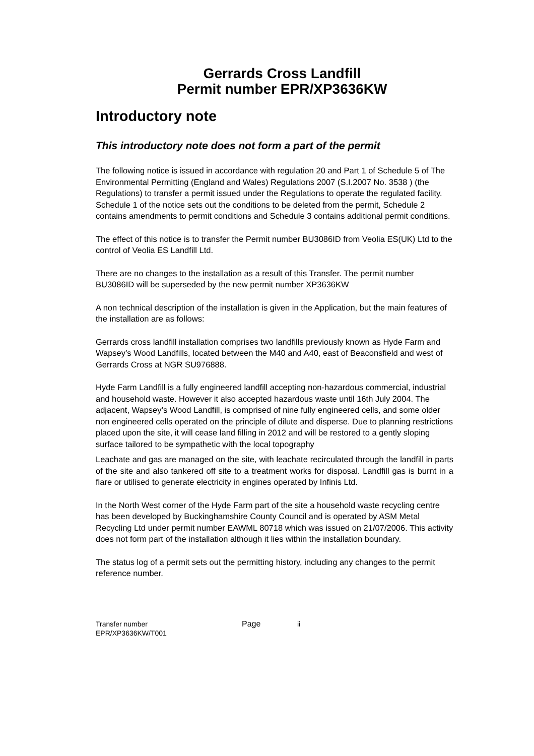Gerrards Cross Landfill
Permit number EPR/XP3636KW
Introductory note
This introductory note does not form a part of the permit
The following notice is issued in accordance with regulation 20 and Part 1 of Schedule 5 of The Environmental Permitting (England and Wales) Regulations 2007 (S.I.2007 No. 3538 ) (the Regulations) to transfer a permit issued under the Regulations to operate the regulated facility. Schedule 1 of the notice sets out the conditions to be deleted from the permit, Schedule 2 contains amendments to permit conditions and Schedule 3 contains additional permit conditions.
The effect of this notice is to transfer the Permit number BU3086ID from Veolia ES(UK) Ltd to the control of Veolia ES Landfill Ltd.
There are no changes to the installation as a result of this Transfer. The permit number BU3086ID will be superseded by the new permit number XP3636KW
A non technical description of the installation is given in the Application, but the main features of the installation are as follows:
Gerrards cross landfill installation comprises two landfills previously known as Hyde Farm and Wapsey’s Wood Landfills, located between the M40 and A40, east of Beaconsfield and west of Gerrards Cross at NGR SU976888.
Hyde Farm Landfill is a fully engineered landfill accepting non-hazardous commercial, industrial and household waste. However it also accepted hazardous waste until 16th July 2004. The adjacent, Wapsey’s Wood Landfill, is comprised of nine fully engineered cells, and some older non engineered cells operated on the principle of dilute and disperse. Due to planning restrictions placed upon the site, it will cease land filling in 2012 and will be restored to a gently sloping surface tailored to be sympathetic with the local topography
Leachate and gas are managed on the site, with leachate recirculated through the landfill in parts of the site and also tankered off site to a treatment works for disposal. Landfill gas is burnt in a flare or utilised to generate electricity in engines operated by Infinis Ltd.
In the North West corner of the Hyde Farm part of the site a household waste recycling centre has been developed by Buckinghamshire County Council and is operated by ASM Metal Recycling Ltd under permit number EAWML 80718 which was issued on 21/07/2006. This activity does not form part of the installation although it lies within the installation boundary.
The status log of a permit sets out the permitting history, including any changes to the permit reference number.
Transfer number
EPR/XP3636KW/T001
Page ii